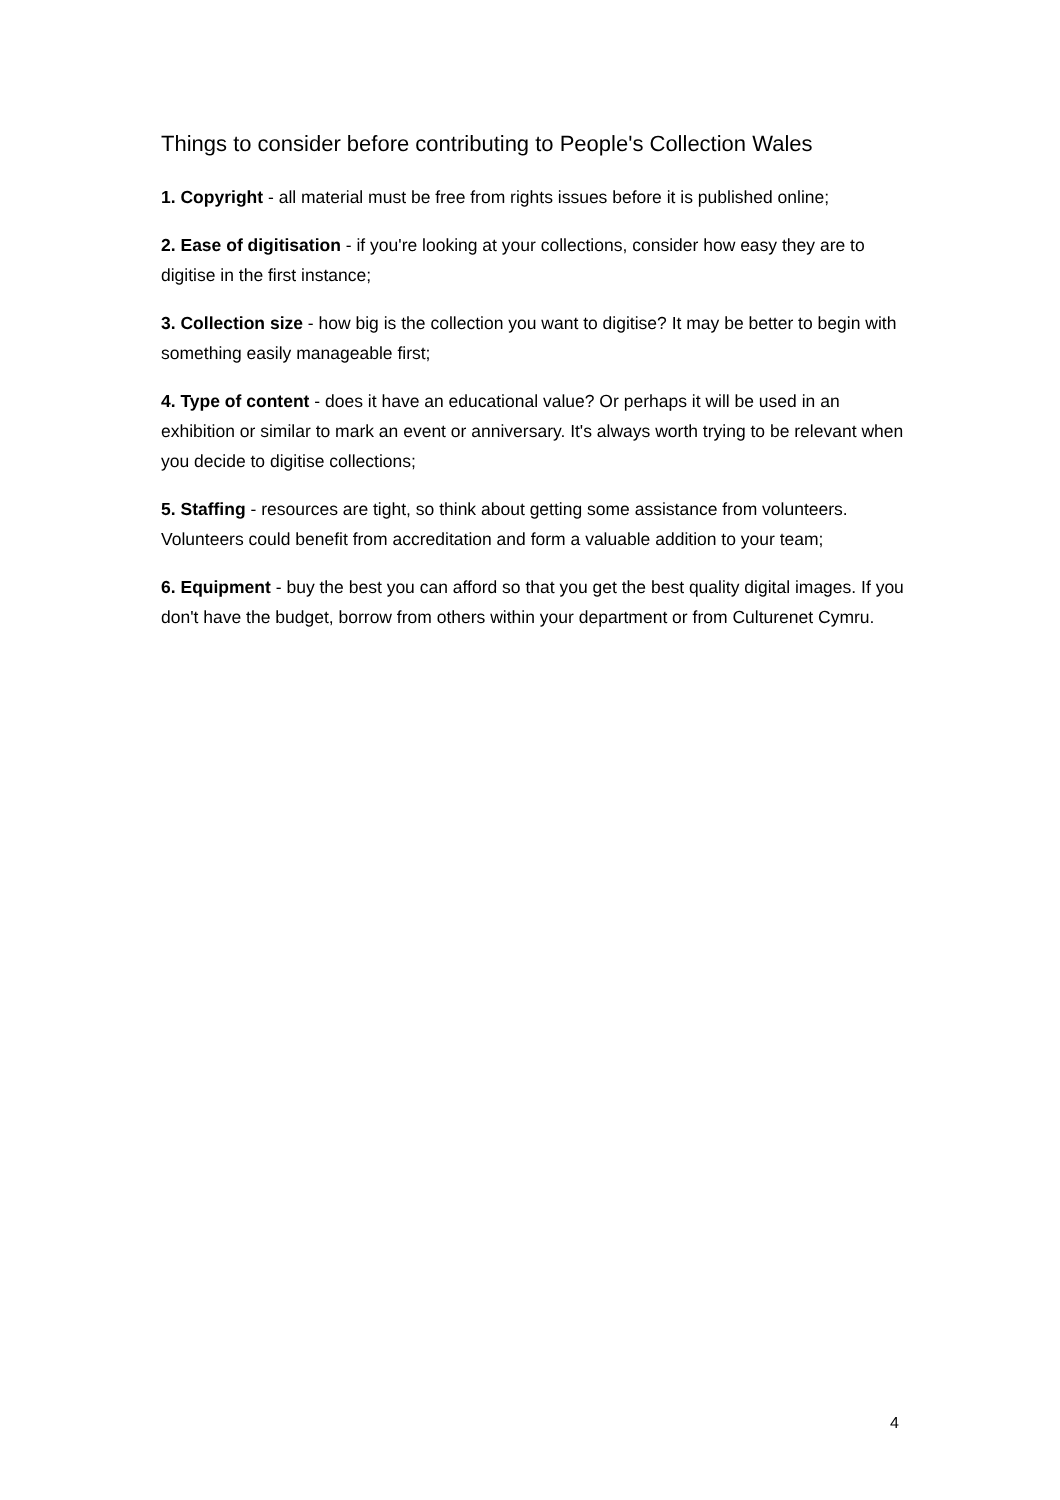Things to consider before contributing to People's Collection Wales
1. Copyright - all material must be free from rights issues before it is published online;
2. Ease of digitisation - if you're looking at your collections, consider how easy they are to digitise in the first instance;
3. Collection size - how big is the collection you want to digitise? It may be better to begin with something easily manageable first;
4. Type of content - does it have an educational value? Or perhaps it will be used in an exhibition or similar to mark an event or anniversary. It's always worth trying to be relevant when you decide to digitise collections;
5. Staffing - resources are tight, so think about getting some assistance from volunteers. Volunteers could benefit from accreditation and form a valuable addition to your team;
6. Equipment - buy the best you can afford so that you get the best quality digital images. If you don't have the budget, borrow from others within your department or from Culturenet Cymru.
4